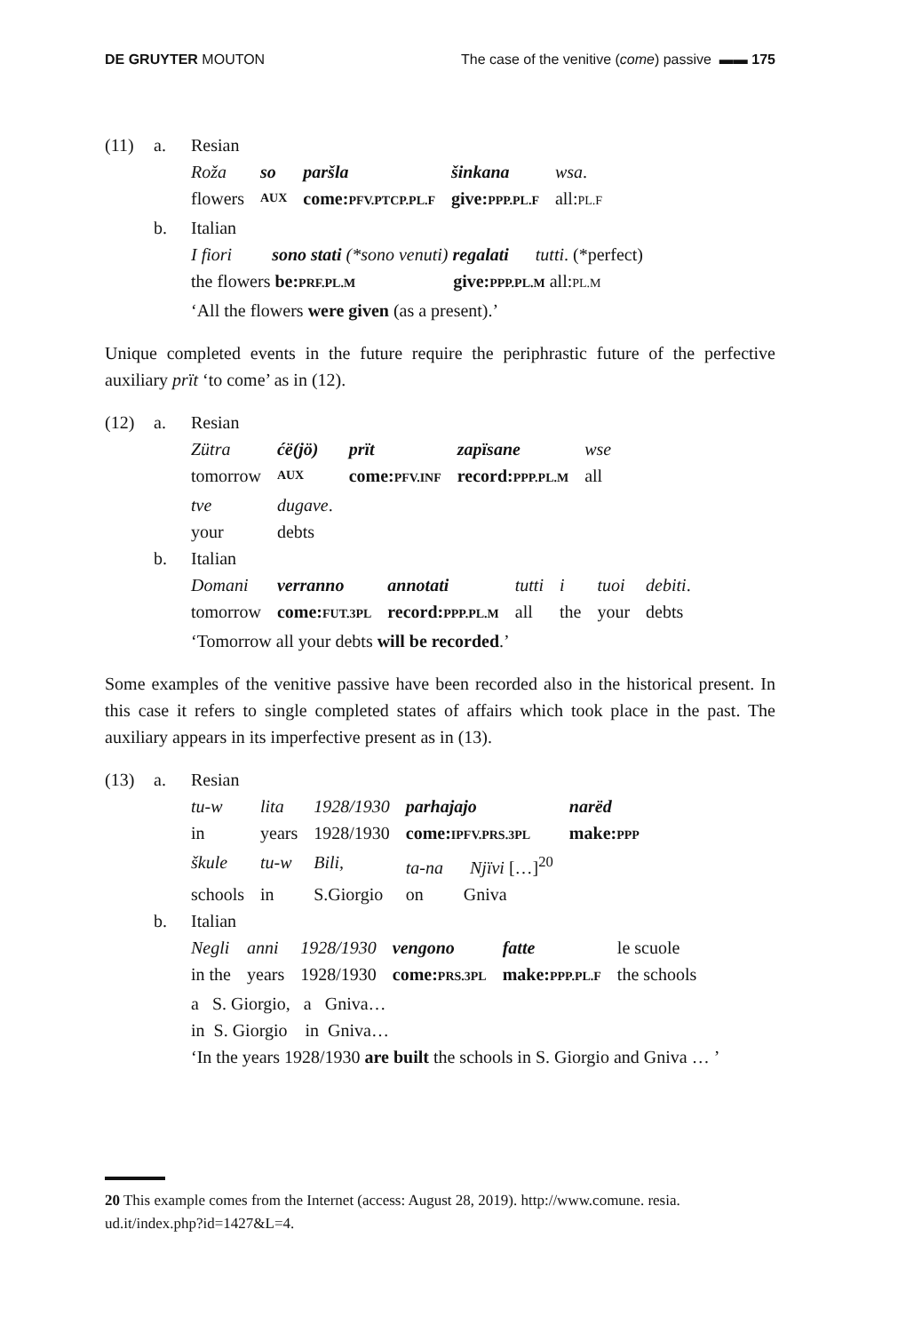DE GRUYTER MOUTON The case of the venitive (come) passive ▬▬ 175
(11) a. Resian
| Roža | so | paršla | šinkana | wsa . |
| flowers | AUX | come: PFV.PTCP.PL.F | give: PPP.PL.F | all: PL.F |
b. Italian
I fiori sono stati (*sono venuti) regalati tutti. (*perfect)
the flowers be:PRF.PL.M give:PPP.PL.M all:PL.M
‘All the flowers were given (as a present).’
Unique completed events in the future require the periphrastic future of the perfective auxiliary prït ‘to come’ as in (12).
(12) a. Resian
| Zütra | ćë(jö) | prït | zapïsane | wse |
| tomorrow | AUX | come: PFV.INF | record: PPP.PL.M | all |
| tve | dugave . | | | |
| your | debts | | | |
b. Italian
| Domani | verranno | annotati | tutti | i | tuoi | debiti . |
| tomorrow | come: FUT.3PL | record: PPP.PL.M | all | the | your | debts |
‘Tomorrow all your debts will be recorded.’
Some examples of the venitive passive have been recorded also in the historical present. In this case it refers to single completed states of affairs which took place in the past. The auxiliary appears in its imperfective present as in (13).
(13) a. Resian
| tu-w | lita | 1928/1930 | parhajajo | narëd |
| in | years | 1928/1930 | come: IPFV.PRS.3PL | make: PPP |
| škule | tu-w | Bili, | ta-na Njïvi […]<sup>20</sup> | |
| schools | in | S.Giorgio | on Gniva | |
b. Italian
| Negli | anni | 1928/1930 | vengono | fatte | le scuole |
| in the | years | 1928/1930 | come: PRS.3PL | make: PPP.PL.F | the schools |
a S. Giorgio, a Gniva…
in S. Giorgio in Gniva…
‘In the years 1928/1930 are built the schools in S. Giorgio and Gniva … ’
20 This example comes from the Internet (access: August 28, 2019). http://www.comune. resia. ud.it/index.php?id=1427&L=4.